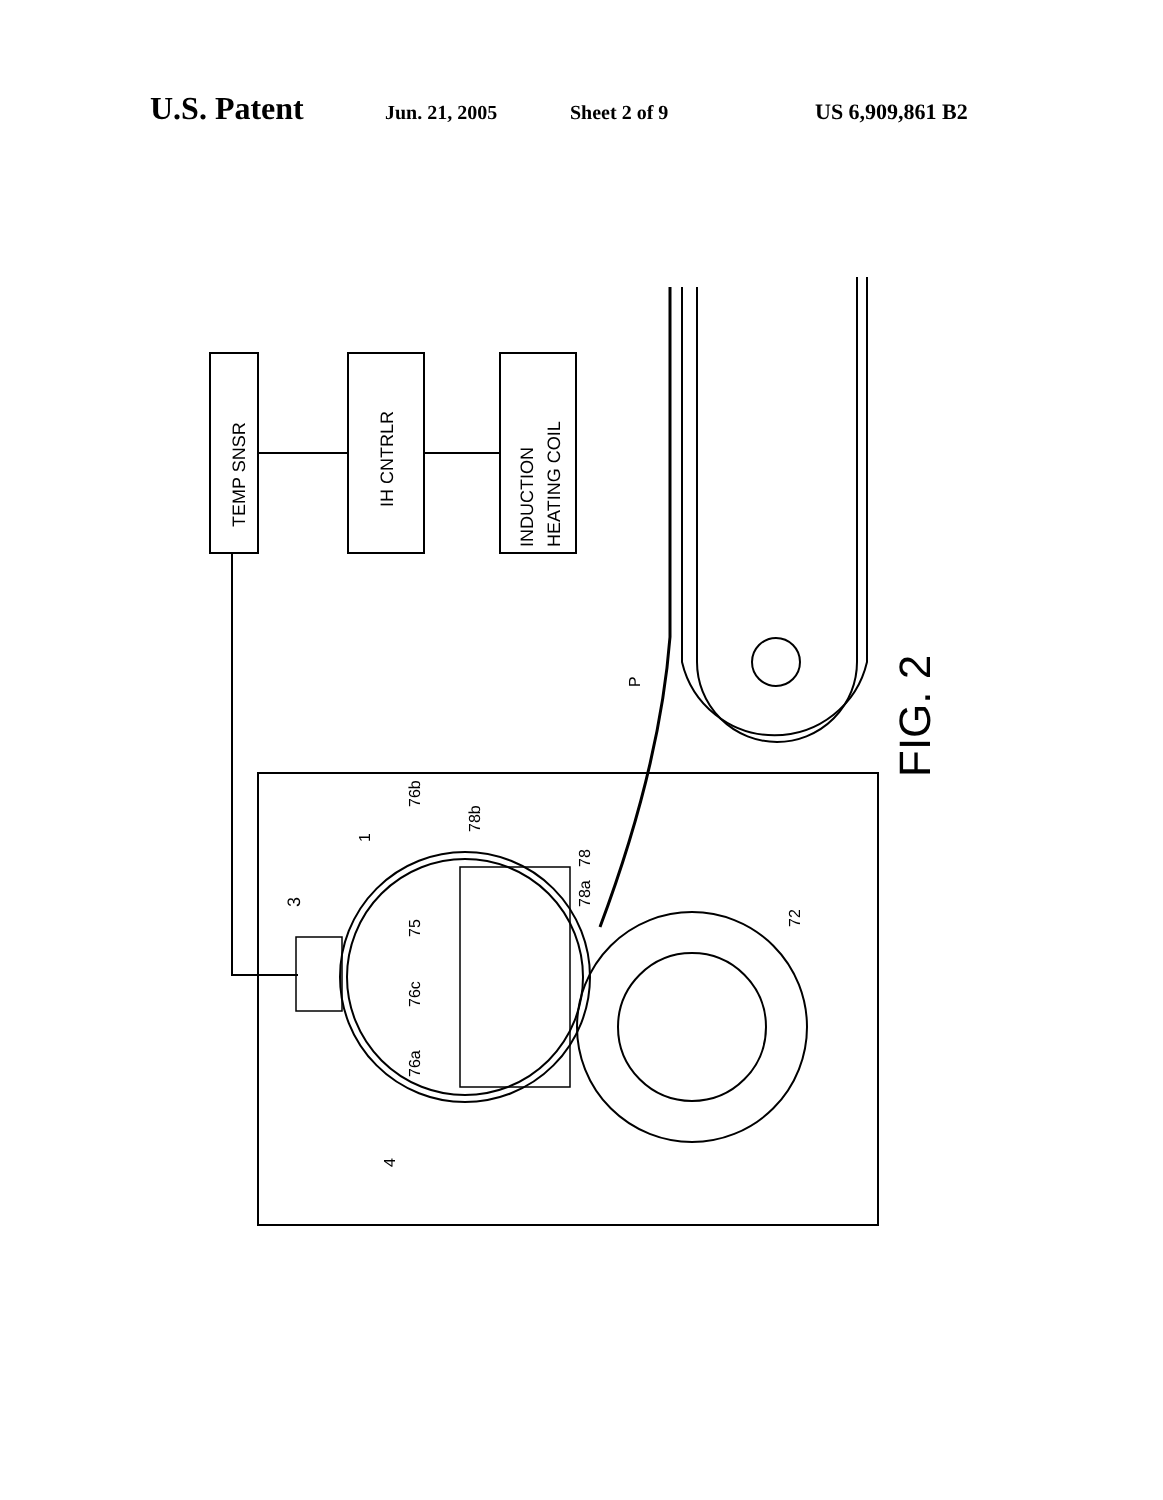U.S. Patent Jun. 21, 2005 Sheet 2 of 9 US 6,909,861 B2
TEMP SNSR
IH CNTRLR
INDUCTION
HEATING COIL
FIG. 2
P
3
1
76b
78b
78
78a
75
76c
76a
72
4